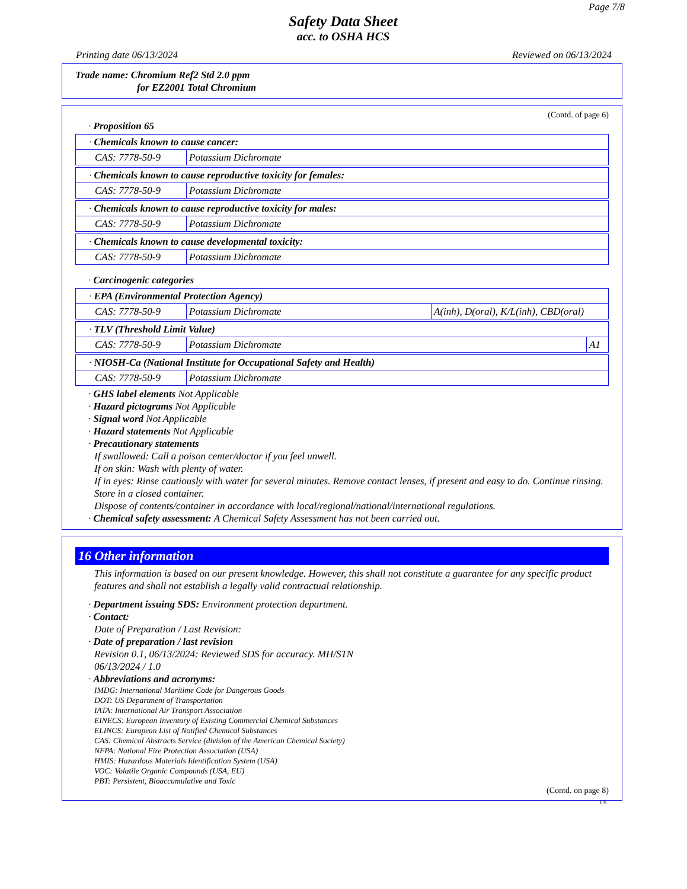Page 7/8
Safety Data Sheet
acc. to OSHA HCS
Printing date 06/13/2024 Reviewed on 06/13/2024
Trade name: Chromium Ref2 Std 2.0 ppm
for EZ2001 Total Chromium
(Contd. of page 6)
· Proposition 65
| · Chemicals known to cause cancer: | |
| CAS: 7778-50-9 | Potassium Dichromate |
| · Chemicals known to cause reproductive toxicity for females: | |
| CAS: 7778-50-9 | Potassium Dichromate |
| · Chemicals known to cause reproductive toxicity for males: | |
| CAS: 7778-50-9 | Potassium Dichromate |
| · Chemicals known to cause developmental toxicity: | |
| CAS: 7778-50-9 | Potassium Dichromate |
· Carcinogenic categories
| · EPA (Environmental Protection Agency) | | |
| CAS: 7778-50-9 | Potassium Dichromate | A(inh), D(oral), K/L(inh), CBD(oral) |
| · TLV (Threshold Limit Value) | | |
| CAS: 7778-50-9 | Potassium Dichromate | A1 |
| · NIOSH-Ca (National Institute for Occupational Safety and Health) | |
| CAS: 7778-50-9 | Potassium Dichromate |
· GHS label elements Not Applicable
· Hazard pictograms Not Applicable
· Signal word Not Applicable
· Hazard statements Not Applicable
· Precautionary statements
If swallowed: Call a poison center/doctor if you feel unwell.
If on skin: Wash with plenty of water.
If in eyes: Rinse cautiously with water for several minutes. Remove contact lenses, if present and easy to do. Continue rinsing.
Store in a closed container.
Dispose of contents/container in accordance with local/regional/national/international regulations.
· Chemical safety assessment: A Chemical Safety Assessment has not been carried out.
16 Other information
This information is based on our present knowledge. However, this shall not constitute a guarantee for any specific product features and shall not establish a legally valid contractual relationship.
· Department issuing SDS: Environment protection department.
· Contact:
Date of Preparation / Last Revision:
· Date of preparation / last revision
Revision 0.1, 06/13/2024: Reviewed SDS for accuracy. MH/STN
06/13/2024 / 1.0
· Abbreviations and acronyms:
IMDG: International Maritime Code for Dangerous Goods
DOT: US Department of Transportation
IATA: International Air Transport Association
EINECS: European Inventory of Existing Commercial Chemical Substances
ELINCS: European List of Notified Chemical Substances
CAS: Chemical Abstracts Service (division of the American Chemical Society)
NFPA: National Fire Protection Association (USA)
HMIS: Hazardous Materials Identification System (USA)
VOC: Volatile Organic Compounds (USA, EU)
PBT: Persistent, Bioaccumulative and Toxic
(Contd. on page 8)
US